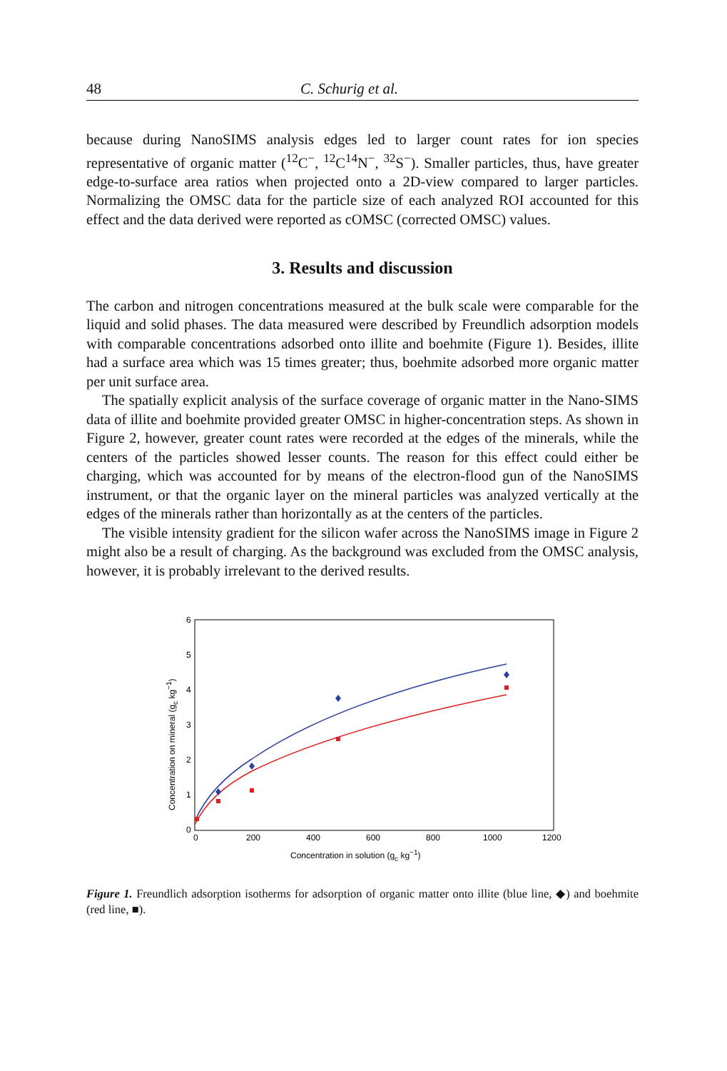48 C. Schurig et al.
because during NanoSIMS analysis edges led to larger count rates for ion species representative of organic matter (<sup>12</sup>C<sup>−</sup>, <sup>12</sup>C<sup>14</sup>N<sup>−</sup>, <sup>32</sup>S<sup>−</sup>). Smaller particles, thus, have greater edge-to-surface area ratios when projected onto a 2D-view compared to larger particles. Normalizing the OMSC data for the particle size of each analyzed ROI accounted for this effect and the data derived were reported as cOMSC (corrected OMSC) values.
3. Results and discussion
The carbon and nitrogen concentrations measured at the bulk scale were comparable for the liquid and solid phases. The data measured were described by Freundlich adsorption models with comparable concentrations adsorbed onto illite and boehmite (Figure 1). Besides, illite had a surface area which was 15 times greater; thus, boehmite adsorbed more organic matter per unit surface area.
The spatially explicit analysis of the surface coverage of organic matter in the Nano-SIMS data of illite and boehmite provided greater OMSC in higher-concentration steps. As shown in Figure 2, however, greater count rates were recorded at the edges of the minerals, while the centers of the particles showed lesser counts. The reason for this effect could either be charging, which was accounted for by means of the electron-flood gun of the NanoSIMS instrument, or that the organic layer on the mineral particles was analyzed vertically at the edges of the minerals rather than horizontally as at the centers of the particles.
The visible intensity gradient for the silicon wafer across the NanoSIMS image in Figure 2 might also be a result of charging. As the background was excluded from the OMSC analysis, however, it is probably irrelevant to the derived results.
6
5
4
3
2
1
0
0
200
400
600
800
1000
1200
Concentration in solution (gc kg−1)
Concentration on mineral (gc kg−1)
Figure 1. Freundlich adsorption isotherms for adsorption of organic matter onto illite (blue line, ◆) and boehmite (red line, ■).